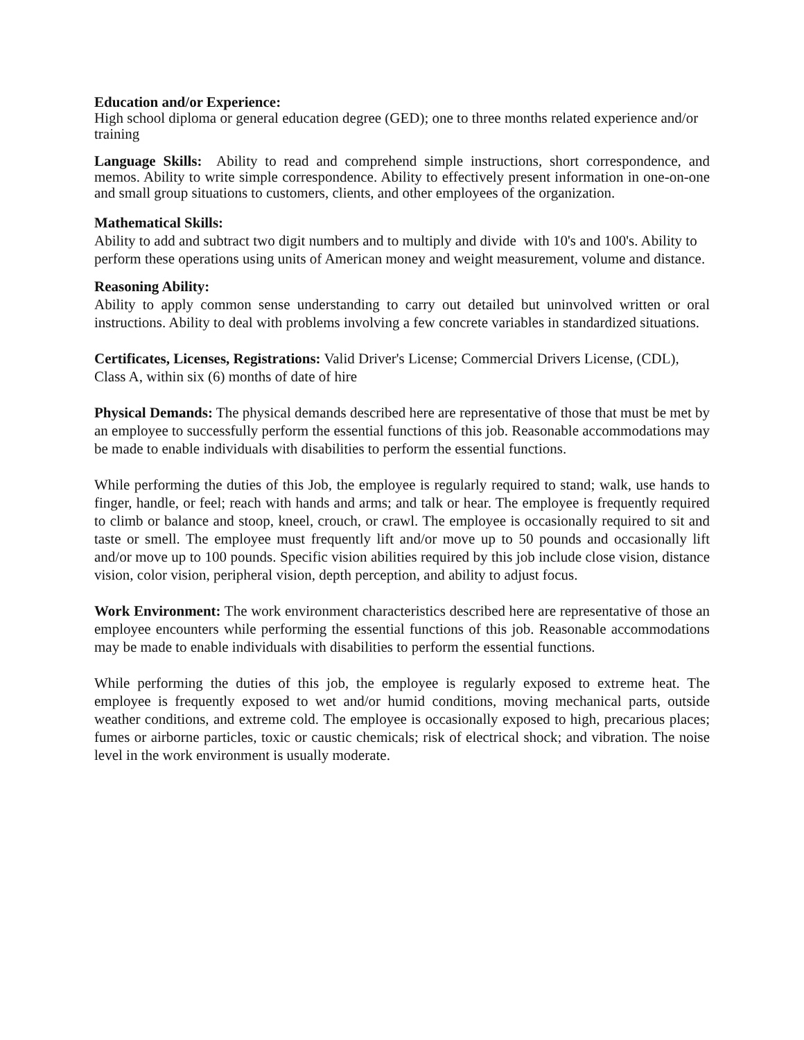Education and/or Experience:
High school diploma or general education degree (GED); one to three months related experience and/or training
Language Skills: Ability to read and comprehend simple instructions, short correspondence, and memos. Ability to write simple correspondence. Ability to effectively present information in one-on-one and small group situations to customers, clients, and other employees of the organization.
Mathematical Skills:
Ability to add and subtract two digit numbers and to multiply and divide with 10's and 100's. Ability to perform these operations using units of American money and weight measurement, volume and distance.
Reasoning Ability:
Ability to apply common sense understanding to carry out detailed but uninvolved written or oral instructions. Ability to deal with problems involving a few concrete variables in standardized situations.
Certificates, Licenses, Registrations: Valid Driver's License; Commercial Drivers License, (CDL), Class A, within six (6) months of date of hire
Physical Demands: The physical demands described here are representative of those that must be met by an employee to successfully perform the essential functions of this job. Reasonable accommodations may be made to enable individuals with disabilities to perform the essential functions.
While performing the duties of this Job, the employee is regularly required to stand; walk, use hands to finger, handle, or feel; reach with hands and arms; and talk or hear. The employee is frequently required to climb or balance and stoop, kneel, crouch, or crawl. The employee is occasionally required to sit and taste or smell. The employee must frequently lift and/or move up to 50 pounds and occasionally lift and/or move up to 100 pounds. Specific vision abilities required by this job include close vision, distance vision, color vision, peripheral vision, depth perception, and ability to adjust focus.
Work Environment: The work environment characteristics described here are representative of those an employee encounters while performing the essential functions of this job. Reasonable accommodations may be made to enable individuals with disabilities to perform the essential functions.
While performing the duties of this job, the employee is regularly exposed to extreme heat. The employee is frequently exposed to wet and/or humid conditions, moving mechanical parts, outside weather conditions, and extreme cold. The employee is occasionally exposed to high, precarious places; fumes or airborne particles, toxic or caustic chemicals; risk of electrical shock; and vibration. The noise level in the work environment is usually moderate.